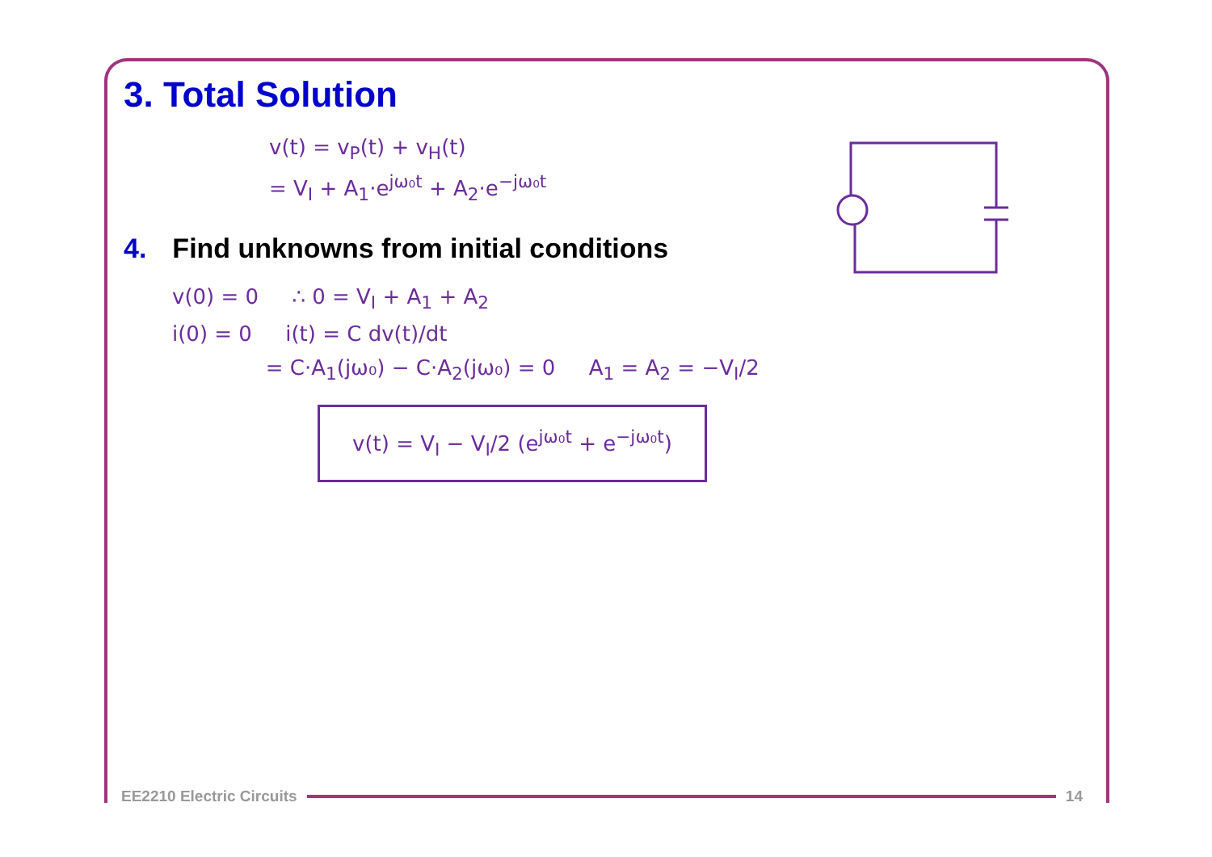3. Total Solution
v(t) = v<sub>P</sub>(t) + v<sub>H</sub>(t)
= V<sub>I</sub> + A<sub>1</sub>·e<sup>jω₀t</sup> + A<sub>2</sub>·e<sup>−jω₀t</sup>
4. Find unknowns from initial conditions
v(0) = 0 ∴ 0 = V<sub>I</sub> + A<sub>1</sub> + A<sub>2</sub>
i(0) = 0 i(t) = C dv(t)/dt
= C·A<sub>1</sub>(jω₀) − C·A<sub>2</sub>(jω₀) = 0 A<sub>1</sub> = A<sub>2</sub> = −V<sub>I</sub>/2
v(t) = V<sub>I</sub> − V<sub>I</sub>/2 (e<sup>jω₀t</sup> + e<sup>−jω₀t</sup>)
EE2210 Electric Circuits 14